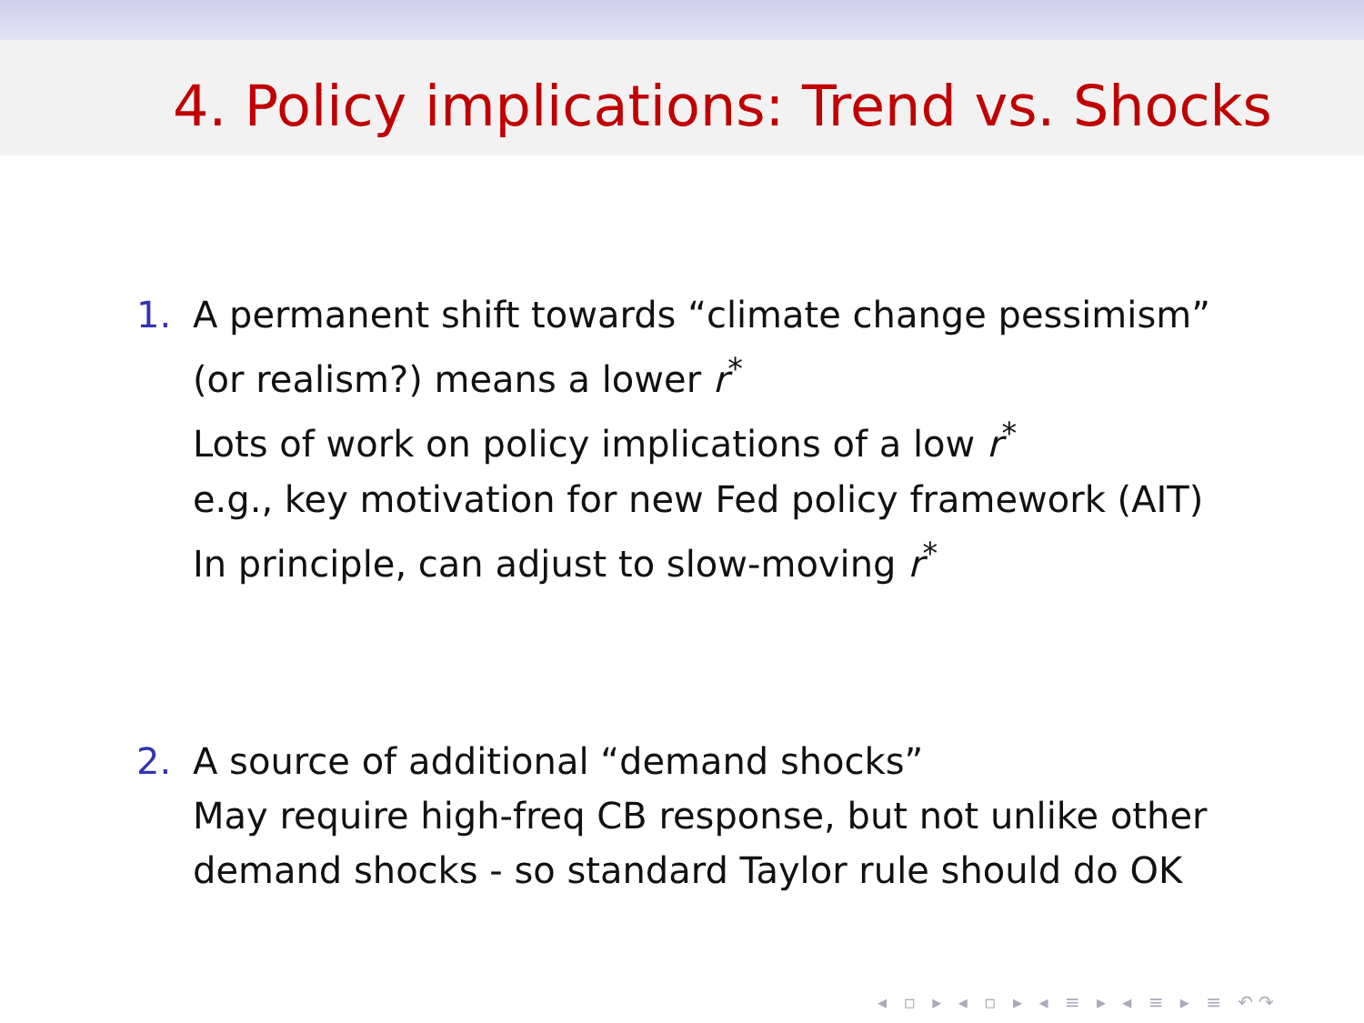4. Policy implications: Trend vs. Shocks
1. A permanent shift towards “climate change pessimism”
(or realism?) means a lower r<sup>*</sup>
Lots of work on policy implications of a low r<sup>*</sup>
e.g., key motivation for new Fed policy framework (AIT)
In principle, can adjust to slow-moving r<sup>*</sup>
2. A source of additional “demand shocks”
May require high-freq CB response, but not unlike other
demand shocks - so standard Taylor rule should do OK
◂ ▫ ▸ ◂ ▫ ▸ ◂ ≡ ▸ ◂ ≡ ▸ ≡ ↶↷